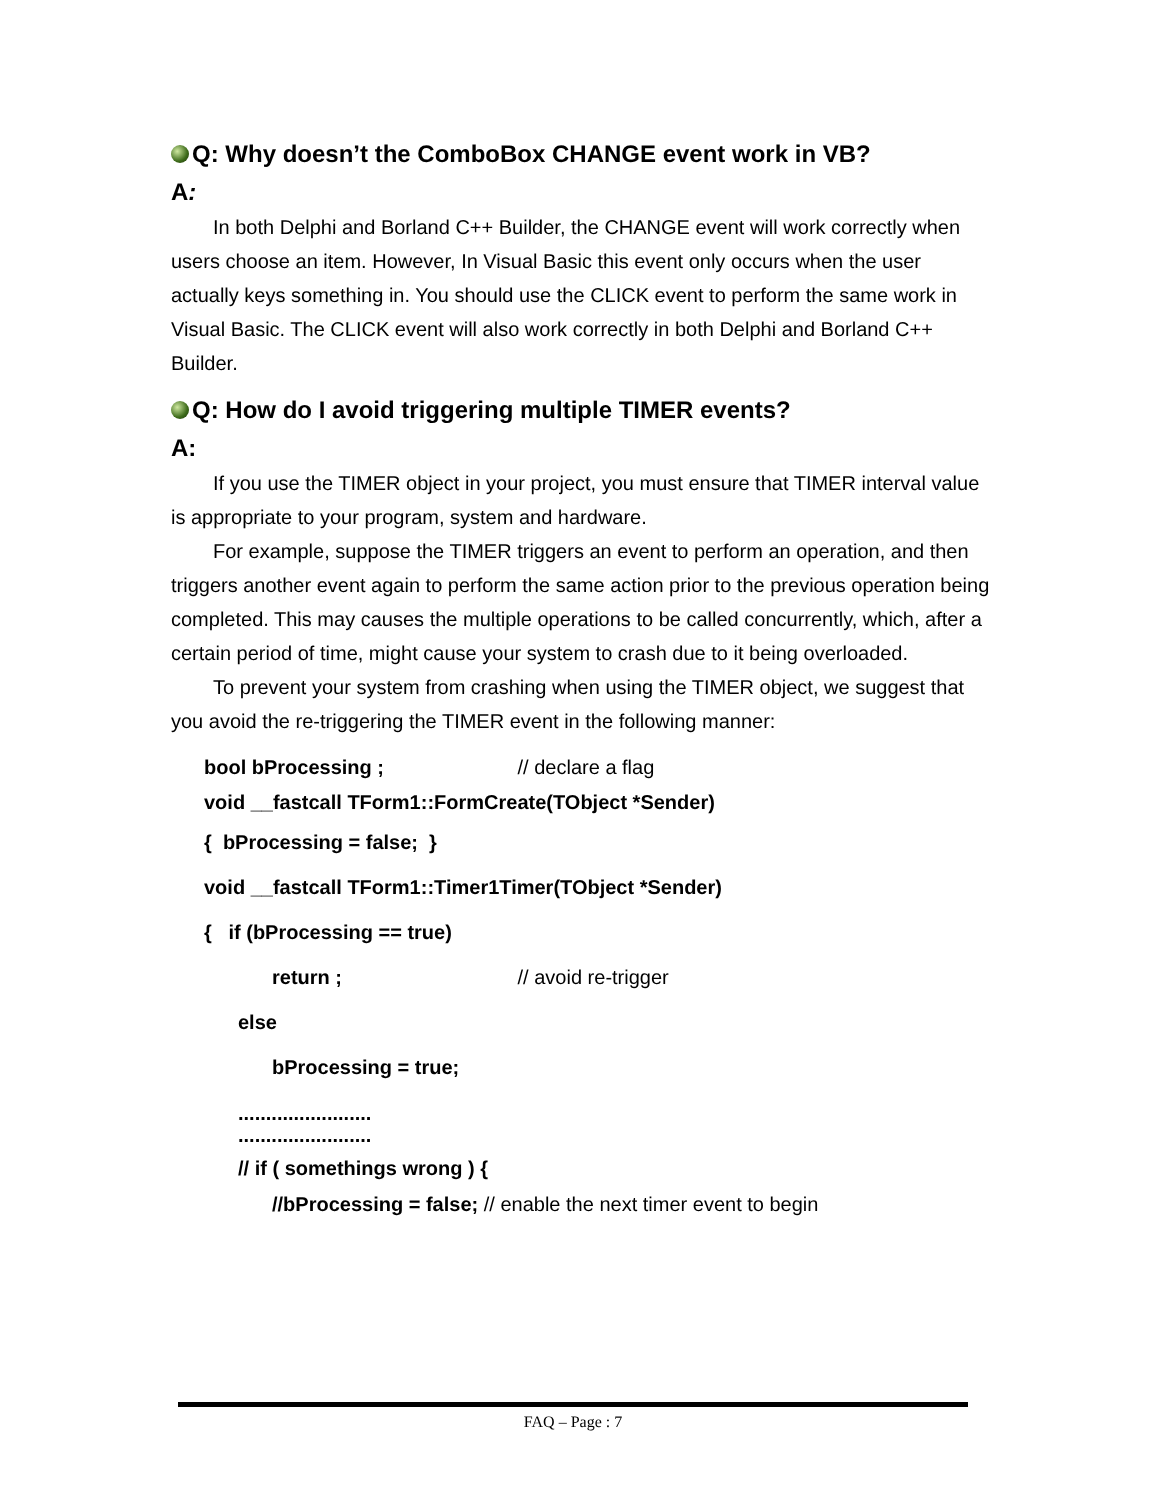Q: Why doesn’t the ComboBox CHANGE event work in VB?
A:
In both Delphi and Borland C++ Builder, the CHANGE event will work correctly when users choose an item. However, In Visual Basic this event only occurs when the user actually keys something in. You should use the CLICK event to perform the same work in Visual Basic. The CLICK event will also work correctly in both Delphi and Borland C++ Builder.
Q: How do I avoid triggering multiple TIMER events?
A:
If you use the TIMER object in your project, you must ensure that TIMER interval value is appropriate to your program, system and hardware.
For example, suppose the TIMER triggers an event to perform an operation, and then triggers another event again to perform the same action prior to the previous operation being completed. This may causes the multiple operations to be called concurrently, which, after a certain period of time, might cause your system to crash due to it being overloaded.
To prevent your system from crashing when using the TIMER object, we suggest that you avoid the re-triggering the TIMER event in the following manner:
bool bProcessing ; // declare a flag
void __fastcall TForm1::FormCreate(TObject *Sender)
{ bProcessing = false; }
void __fastcall TForm1::Timer1Timer(TObject *Sender)
{ if (bProcessing == true)
return ; // avoid re-trigger
else
bProcessing = true;
........................
........................
// if ( somethings wrong ) {
//bProcessing = false; // enable the next timer event to begin
FAQ – Page : 7